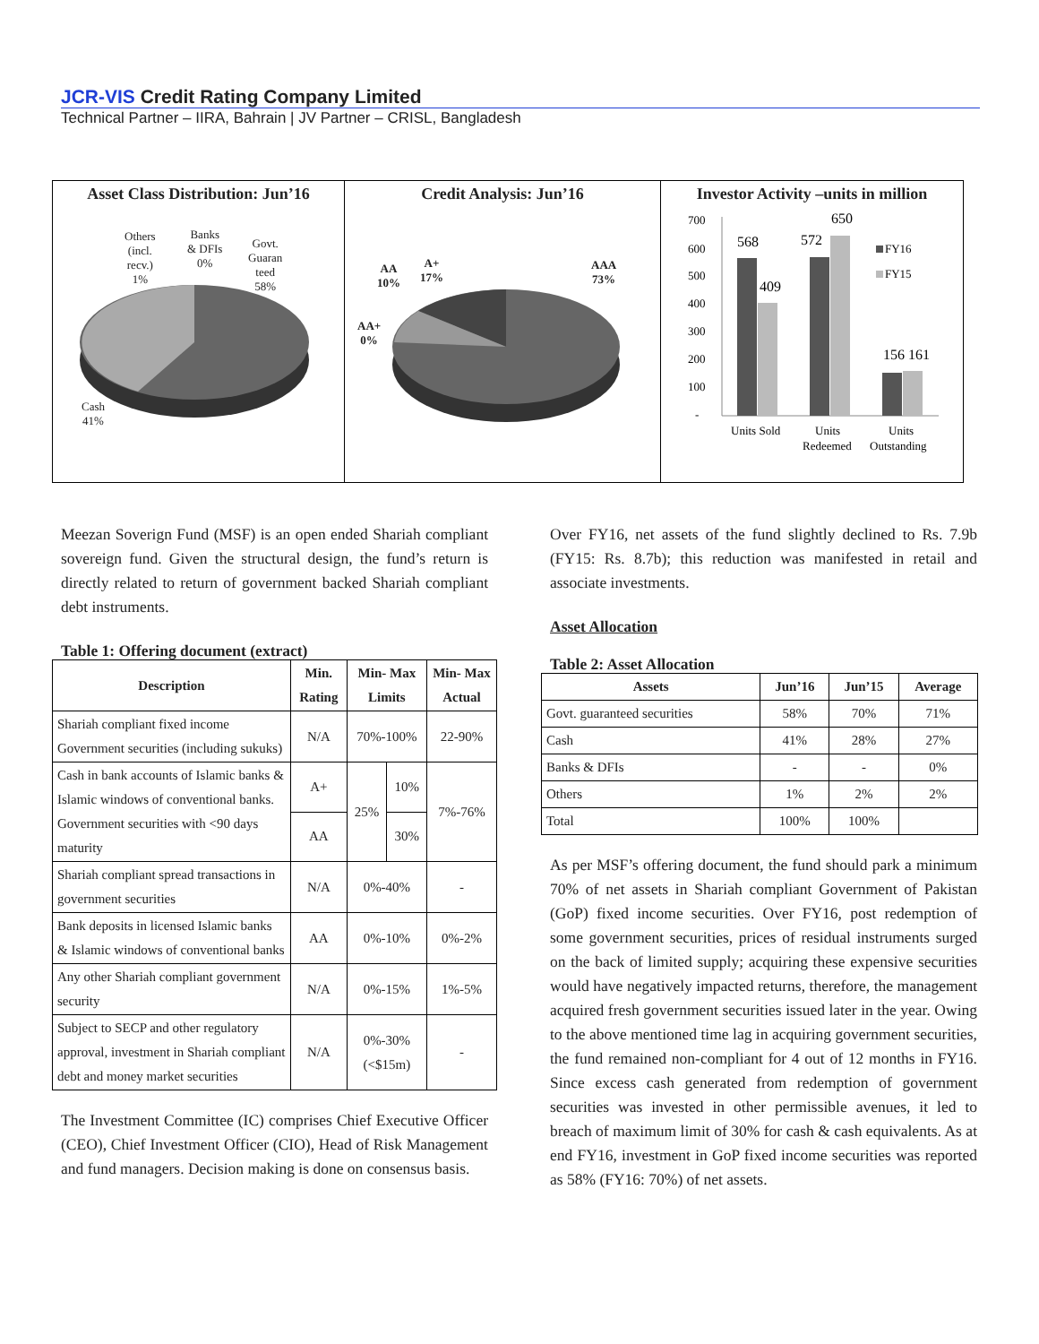JCR-VIS Credit Rating Company Limited
Technical Partner – IIRA, Bahrain | JV Partner – CRISL, Bangladesh
Asset Class Distribution: Jun’16
Others
(incl.
recv.)
1%
Banks
& DFIs
0%
Govt.
Guaran
teed
58%
Cash
41%
Credit Analysis: Jun’16
AA
10%
A+
17%
AAA
73%
AA+
0%
Investor Activity –units in million
700
600
500
400
300
200
100
-
568
409
572
650
156 161
FY16
FY15
Units Sold
Units
Redeemed
Units
Outstanding
Meezan Soverign Fund (MSF) is an open ended Shariah compliant sovereign fund. Given the structural design, the fund’s return is directly related to return of government backed Shariah compliant debt instruments.
Table 1: Offering document (extract)
| Description | Min. Rating | Min- Max Limits | | Min- Max Actual |
| --- | --- | --- | --- | --- |
| Shariah compliant fixed income Government securities (including sukuks) | N/A | 70%-100% | | 22-90% |
| Cash in bank accounts of Islamic banks & Islamic windows of conventional banks. Government securities with <90 days maturity | A+ | 25% | 10% | 7%-76% |
| | AA | | 30% | |
| Shariah compliant spread transactions in government securities | N/A | 0%-40% | | - |
| Bank deposits in licensed Islamic banks & Islamic windows of conventional banks | AA | 0%-10% | | 0%-2% |
| Any other Shariah compliant government security | N/A | 0%-15% | | 1%-5% |
| Subject to SECP and other regulatory approval, investment in Shariah compliant debt and money market securities | N/A | 0%-30% (<$15m) | | - |
The Investment Committee (IC) comprises Chief Executive Officer (CEO), Chief Investment Officer (CIO), Head of Risk Management and fund managers. Decision making is done on consensus basis.
Over FY16, net assets of the fund slightly declined to Rs. 7.9b (FY15: Rs. 8.7b); this reduction was manifested in retail and associate investments.
Asset Allocation
Table 2: Asset Allocation
| Assets | Jun’16 | Jun’15 | Average |
| --- | --- | --- | --- |
| Govt. guaranteed securities | 58% | 70% | 71% |
| Cash | 41% | 28% | 27% |
| Banks & DFIs | - | - | 0% |
| Others | 1% | 2% | 2% |
| Total | 100% | 100% | |
As per MSF’s offering document, the fund should park a minimum 70% of net assets in Shariah compliant Government of Pakistan (GoP) fixed income securities. Over FY16, post redemption of some government securities, prices of residual instruments surged on the back of limited supply; acquiring these expensive securities would have negatively impacted returns, therefore, the management acquired fresh government securities issued later in the year. Owing to the above mentioned time lag in acquiring government securities, the fund remained non-compliant for 4 out of 12 months in FY16. Since excess cash generated from redemption of government securities was invested in other permissible avenues, it led to breach of maximum limit of 30% for cash & cash equivalents. As at end FY16, investment in GoP fixed income securities was reported as 58% (FY16: 70%) of net assets.